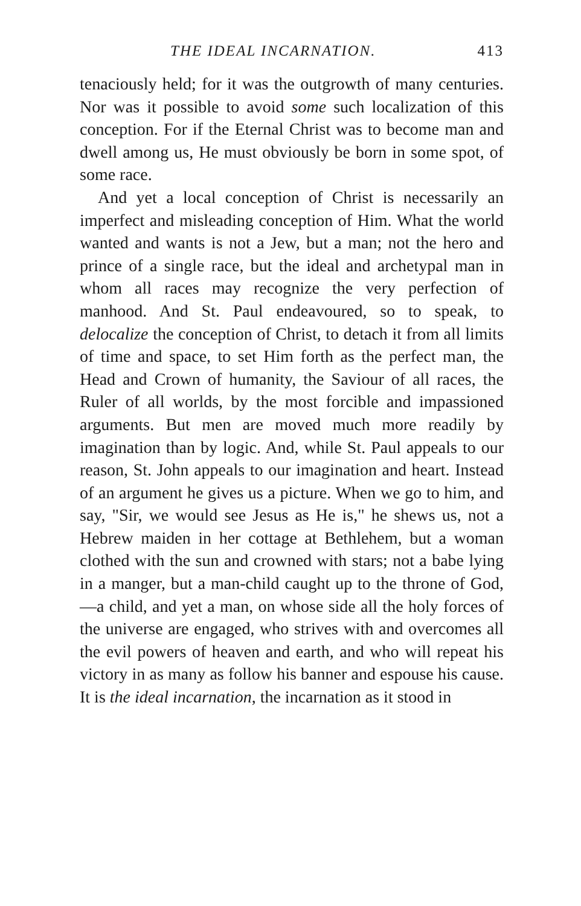THE IDEAL INCARNATION. 413
tenaciously held; for it was the outgrowth of many centuries. Nor was it possible to avoid some such localization of this conception. For if the Eternal Christ was to become man and dwell among us, He must obviously be born in some spot, of some race.
And yet a local conception of Christ is necessarily an imperfect and misleading conception of Him. What the world wanted and wants is not a Jew, but a man; not the hero and prince of a single race, but the ideal and archetypal man in whom all races may recognize the very perfection of manhood. And St. Paul endeavoured, so to speak, to delocalize the conception of Christ, to detach it from all limits of time and space, to set Him forth as the perfect man, the Head and Crown of humanity, the Saviour of all races, the Ruler of all worlds, by the most forcible and impassioned arguments. But men are moved much more readily by imagination than by logic. And, while St. Paul appeals to our reason, St. John appeals to our imagination and heart. Instead of an argument he gives us a picture. When we go to him, and say, "Sir, we would see Jesus as He is," he shews us, not a Hebrew maiden in her cottage at Bethlehem, but a woman clothed with the sun and crowned with stars; not a babe lying in a manger, but a man-child caught up to the throne of God,—a child, and yet a man, on whose side all the holy forces of the universe are engaged, who strives with and overcomes all the evil powers of heaven and earth, and who will repeat his victory in as many as follow his banner and espouse his cause. It is the ideal incarnation, the incarnation as it stood in